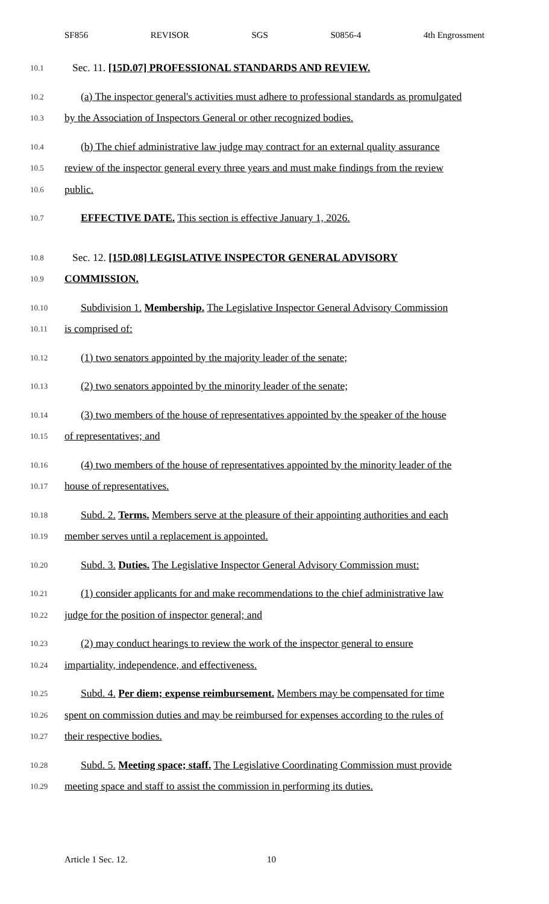SF856 REVISOR SGS S0856-4 4th Engrossment
10.1 Sec. 11. [15D.07] PROFESSIONAL STANDARDS AND REVIEW.
10.2 (a) The inspector general's activities must adhere to professional standards as promulgated
10.3 by the Association of Inspectors General or other recognized bodies.
10.4 (b) The chief administrative law judge may contract for an external quality assurance
10.5 review of the inspector general every three years and must make findings from the review
10.6 public.
10.7 EFFECTIVE DATE. This section is effective January 1, 2026.
10.8 Sec. 12. [15D.08] LEGISLATIVE INSPECTOR GENERAL ADVISORY
10.9 COMMISSION.
10.10 Subdivision 1. Membership. The Legislative Inspector General Advisory Commission
10.11 is comprised of:
10.12 (1) two senators appointed by the majority leader of the senate;
10.13 (2) two senators appointed by the minority leader of the senate;
10.14 (3) two members of the house of representatives appointed by the speaker of the house
10.15 of representatives; and
10.16 (4) two members of the house of representatives appointed by the minority leader of the
10.17 house of representatives.
10.18 Subd. 2. Terms. Members serve at the pleasure of their appointing authorities and each
10.19 member serves until a replacement is appointed.
10.20 Subd. 3. Duties. The Legislative Inspector General Advisory Commission must:
10.21 (1) consider applicants for and make recommendations to the chief administrative law
10.22 judge for the position of inspector general; and
10.23 (2) may conduct hearings to review the work of the inspector general to ensure
10.24 impartiality, independence, and effectiveness.
10.25 Subd. 4. Per diem; expense reimbursement. Members may be compensated for time
10.26 spent on commission duties and may be reimbursed for expenses according to the rules of
10.27 their respective bodies.
10.28 Subd. 5. Meeting space; staff. The Legislative Coordinating Commission must provide
10.29 meeting space and staff to assist the commission in performing its duties.
Article 1 Sec. 12. 10